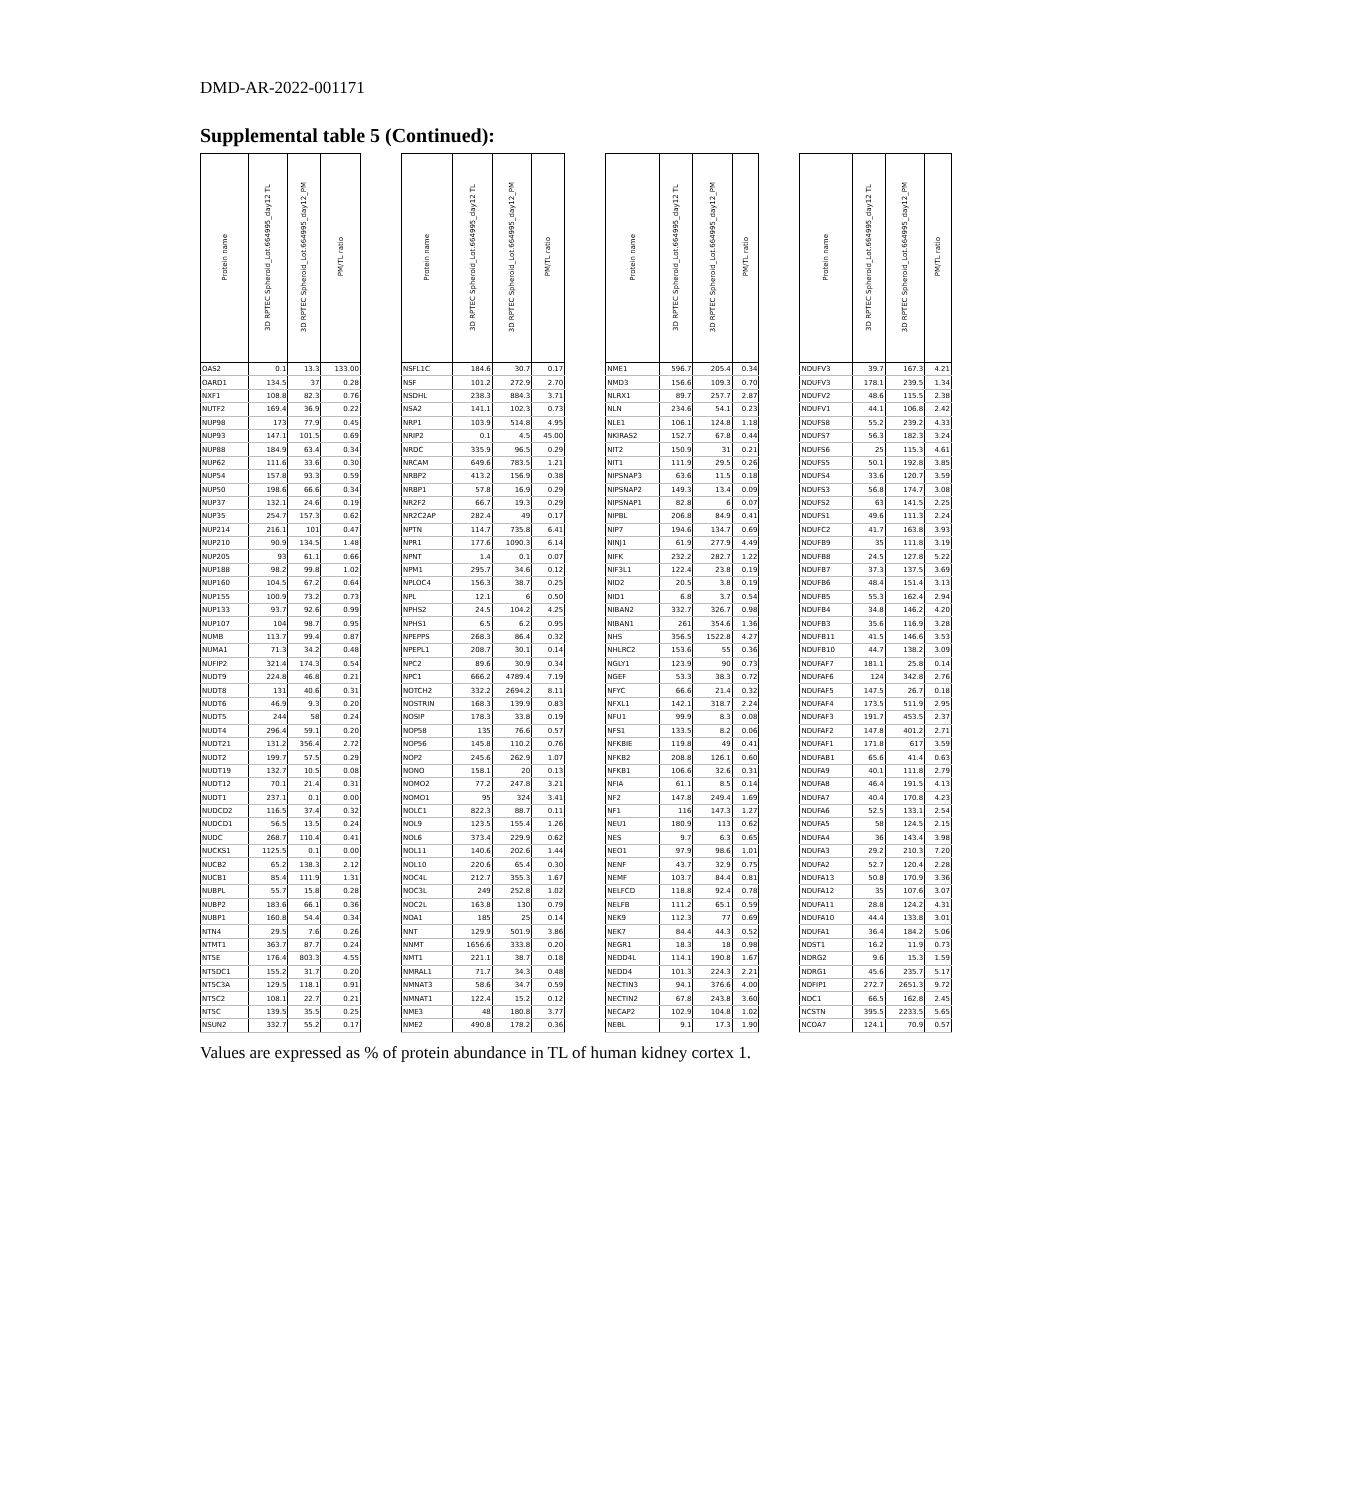DMD-AR-2022-001171
Supplemental table 5 (Continued):
| Protein name | 3D RPTEC Spheroid_Lot.664995_day12 TL | 3D RPTEC Spheroid_Lot.664995_day12_PM | PM/TL ratio | | Protein name | 3D RPTEC Spheroid_Lot.664995_day12 TL | 3D RPTEC Spheroid_Lot.664995_day12_PM | PM/TL ratio | | Protein name | 3D RPTEC Spheroid_Lot.664995_day12 TL | 3D RPTEC Spheroid_Lot.664995_day12_PM | PM/TL ratio | | Protein name | 3D RPTEC Spheroid_Lot.664995_day12 TL | 3D RPTEC Spheroid_Lot.664995_day12_PM | PM/TL ratio |
| --- | --- | --- | --- | --- | --- | --- | --- | --- | --- | --- | --- | --- | --- | --- | --- | --- | --- | --- |
| OAS2 | 0.1 | 13.3 | 133.00 | | NSFL1C | 184.6 | 30.7 | 0.17 | | NME1 | 596.7 | 205.4 | 0.34 | | NDUFV3 | 39.7 | 167.3 | 4.21 |
| OARD1 | 134.5 | 37 | 0.28 | | NSF | 101.2 | 272.9 | 2.70 | | NMD3 | 156.6 | 109.3 | 0.70 | | NDUFV3 | 178.1 | 239.5 | 1.34 |
| NXF1 | 108.8 | 82.3 | 0.76 | | NSDHL | 238.3 | 884.3 | 3.71 | | NLRX1 | 89.7 | 257.7 | 2.87 | | NDUFV2 | 48.6 | 115.5 | 2.38 |
| NUTF2 | 169.4 | 36.9 | 0.22 | | NSA2 | 141.1 | 102.3 | 0.73 | | NLN | 234.6 | 54.1 | 0.23 | | NDUFV1 | 44.1 | 106.8 | 2.42 |
| NUP98 | 173 | 77.9 | 0.45 | | NRP1 | 103.9 | 514.8 | 4.95 | | NLE1 | 106.1 | 124.8 | 1.18 | | NDUFS8 | 55.2 | 239.2 | 4.33 |
| NUP93 | 147.1 | 101.5 | 0.69 | | NRIP2 | 0.1 | 4.5 | 45.00 | | NKIRAS2 | 152.7 | 67.8 | 0.44 | | NDUFS7 | 56.3 | 182.3 | 3.24 |
| NUP88 | 184.9 | 63.4 | 0.34 | | NRDC | 335.9 | 96.5 | 0.29 | | NIT2 | 150.9 | 31 | 0.21 | | NDUFS6 | 25 | 115.3 | 4.61 |
| NUP62 | 111.6 | 33.6 | 0.30 | | NRCAM | 649.6 | 783.5 | 1.21 | | NIT1 | 111.9 | 29.5 | 0.26 | | NDUFS5 | 50.1 | 192.8 | 3.85 |
| NUP54 | 157.8 | 93.3 | 0.59 | | NRBP2 | 413.2 | 156.9 | 0.38 | | NIPSNAP3 | 63.6 | 11.5 | 0.18 | | NDUFS4 | 33.6 | 120.7 | 3.59 |
| NUP50 | 198.6 | 66.6 | 0.34 | | NRBP1 | 57.8 | 16.9 | 0.29 | | NIPSNAP2 | 149.3 | 13.4 | 0.09 | | NDUFS3 | 56.8 | 174.7 | 3.08 |
| NUP37 | 132.1 | 24.6 | 0.19 | | NR2F2 | 66.7 | 19.3 | 0.29 | | NIPSNAP1 | 82.8 | 6 | 0.07 | | NDUFS2 | 63 | 141.5 | 2.25 |
| NUP35 | 254.7 | 157.3 | 0.62 | | NR2C2AP | 282.4 | 49 | 0.17 | | NIPBL | 206.8 | 84.9 | 0.41 | | NDUFS1 | 49.6 | 111.3 | 2.24 |
| NUP214 | 216.1 | 101 | 0.47 | | NPTN | 114.7 | 735.8 | 6.41 | | NIP7 | 194.6 | 134.7 | 0.69 | | NDUFC2 | 41.7 | 163.8 | 3.93 |
| NUP210 | 90.9 | 134.5 | 1.48 | | NPR1 | 177.6 | 1090.3 | 6.14 | | NINJ1 | 61.9 | 277.9 | 4.49 | | NDUFB9 | 35 | 111.8 | 3.19 |
| NUP205 | 93 | 61.1 | 0.66 | | NPNT | 1.4 | 0.1 | 0.07 | | NIFK | 232.2 | 282.7 | 1.22 | | NDUFB8 | 24.5 | 127.8 | 5.22 |
| NUP188 | 98.2 | 99.8 | 1.02 | | NPM1 | 295.7 | 34.6 | 0.12 | | NIF3L1 | 122.4 | 23.8 | 0.19 | | NDUFB7 | 37.3 | 137.5 | 3.69 |
| NUP160 | 104.5 | 67.2 | 0.64 | | NPLOC4 | 156.3 | 38.7 | 0.25 | | NID2 | 20.5 | 3.8 | 0.19 | | NDUFB6 | 48.4 | 151.4 | 3.13 |
| NUP155 | 100.9 | 73.2 | 0.73 | | NPL | 12.1 | 6 | 0.50 | | NID1 | 6.8 | 3.7 | 0.54 | | NDUFB5 | 55.3 | 162.4 | 2.94 |
| NUP133 | 93.7 | 92.6 | 0.99 | | NPHS2 | 24.5 | 104.2 | 4.25 | | NIBAN2 | 332.7 | 326.7 | 0.98 | | NDUFB4 | 34.8 | 146.2 | 4.20 |
| NUP107 | 104 | 98.7 | 0.95 | | NPHS1 | 6.5 | 6.2 | 0.95 | | NIBAN1 | 261 | 354.6 | 1.36 | | NDUFB3 | 35.6 | 116.9 | 3.28 |
| NUMB | 113.7 | 99.4 | 0.87 | | NPEPPS | 268.3 | 86.4 | 0.32 | | NHS | 356.5 | 1522.8 | 4.27 | | NDUFB11 | 41.5 | 146.6 | 3.53 |
| NUMA1 | 71.3 | 34.2 | 0.48 | | NPEPL1 | 208.7 | 30.1 | 0.14 | | NHLRC2 | 153.6 | 55 | 0.36 | | NDUFB10 | 44.7 | 138.2 | 3.09 |
| NUFIP2 | 321.4 | 174.3 | 0.54 | | NPC2 | 89.6 | 30.9 | 0.34 | | NGLY1 | 123.9 | 90 | 0.73 | | NDUFAF7 | 181.1 | 25.8 | 0.14 |
| NUDT9 | 224.8 | 46.8 | 0.21 | | NPC1 | 666.2 | 4789.4 | 7.19 | | NGEF | 53.3 | 38.3 | 0.72 | | NDUFAF6 | 124 | 342.8 | 2.76 |
| NUDT8 | 131 | 40.6 | 0.31 | | NOTCH2 | 332.2 | 2694.2 | 8.11 | | NFYC | 66.6 | 21.4 | 0.32 | | NDUFAF5 | 147.5 | 26.7 | 0.18 |
| NUDT6 | 46.9 | 9.3 | 0.20 | | NOSTRIN | 168.3 | 139.9 | 0.83 | | NFXL1 | 142.1 | 318.7 | 2.24 | | NDUFAF4 | 173.5 | 511.9 | 2.95 |
| NUDT5 | 244 | 58 | 0.24 | | NOSIP | 178.3 | 33.8 | 0.19 | | NFU1 | 99.9 | 8.3 | 0.08 | | NDUFAF3 | 191.7 | 453.5 | 2.37 |
| NUDT4 | 296.4 | 59.1 | 0.20 | | NOP58 | 135 | 76.6 | 0.57 | | NFS1 | 133.5 | 8.2 | 0.06 | | NDUFAF2 | 147.8 | 401.2 | 2.71 |
| NUDT21 | 131.2 | 356.4 | 2.72 | | NOP56 | 145.8 | 110.2 | 0.76 | | NFKBIE | 119.8 | 49 | 0.41 | | NDUFAF1 | 171.8 | 617 | 3.59 |
| NUDT2 | 199.7 | 57.5 | 0.29 | | NOP2 | 245.6 | 262.9 | 1.07 | | NFKB2 | 208.8 | 126.1 | 0.60 | | NDUFAB1 | 65.6 | 41.4 | 0.63 |
| NUDT19 | 132.7 | 10.5 | 0.08 | | NONO | 158.1 | 20 | 0.13 | | NFKB1 | 106.6 | 32.6 | 0.31 | | NDUFA9 | 40.1 | 111.8 | 2.79 |
| NUDT12 | 70.1 | 21.4 | 0.31 | | NOMO2 | 77.2 | 247.8 | 3.21 | | NFIA | 61.1 | 8.5 | 0.14 | | NDUFA8 | 46.4 | 191.5 | 4.13 |
| NUDT1 | 237.1 | 0.1 | 0.00 | | NOMO1 | 95 | 324 | 3.41 | | NF2 | 147.8 | 249.4 | 1.69 | | NDUFA7 | 40.4 | 170.8 | 4.23 |
| NUDCD2 | 116.5 | 37.4 | 0.32 | | NOLC1 | 822.3 | 88.7 | 0.11 | | NF1 | 116 | 147.3 | 1.27 | | NDUFA6 | 52.5 | 133.1 | 2.54 |
| NUDCD1 | 56.5 | 13.5 | 0.24 | | NOL9 | 123.5 | 155.4 | 1.26 | | NEU1 | 180.9 | 113 | 0.62 | | NDUFA5 | 58 | 124.5 | 2.15 |
| NUDC | 268.7 | 110.4 | 0.41 | | NOL6 | 373.4 | 229.9 | 0.62 | | NES | 9.7 | 6.3 | 0.65 | | NDUFA4 | 36 | 143.4 | 3.98 |
| NUCKS1 | 1125.5 | 0.1 | 0.00 | | NOL11 | 140.6 | 202.6 | 1.44 | | NEO1 | 97.9 | 98.6 | 1.01 | | NDUFA3 | 29.2 | 210.3 | 7.20 |
| NUCB2 | 65.2 | 138.3 | 2.12 | | NOL10 | 220.6 | 65.4 | 0.30 | | NENF | 43.7 | 32.9 | 0.75 | | NDUFA2 | 52.7 | 120.4 | 2.28 |
| NUCB1 | 85.4 | 111.9 | 1.31 | | NOC4L | 212.7 | 355.3 | 1.67 | | NEMF | 103.7 | 84.4 | 0.81 | | NDUFA13 | 50.8 | 170.9 | 3.36 |
| NUBPL | 55.7 | 15.8 | 0.28 | | NOC3L | 249 | 252.8 | 1.02 | | NELFCD | 118.8 | 92.4 | 0.78 | | NDUFA12 | 35 | 107.6 | 3.07 |
| NUBP2 | 183.6 | 66.1 | 0.36 | | NOC2L | 163.8 | 130 | 0.79 | | NELFB | 111.2 | 65.1 | 0.59 | | NDUFA11 | 28.8 | 124.2 | 4.31 |
| NUBP1 | 160.8 | 54.4 | 0.34 | | NOA1 | 185 | 25 | 0.14 | | NEK9 | 112.3 | 77 | 0.69 | | NDUFA10 | 44.4 | 133.8 | 3.01 |
| NTN4 | 29.5 | 7.6 | 0.26 | | NNT | 129.9 | 501.9 | 3.86 | | NEK7 | 84.4 | 44.3 | 0.52 | | NDUFA1 | 36.4 | 184.2 | 5.06 |
| NTMT1 | 363.7 | 87.7 | 0.24 | | NNMT | 1656.6 | 333.8 | 0.20 | | NEGR1 | 18.3 | 18 | 0.98 | | NDST1 | 16.2 | 11.9 | 0.73 |
| NT5E | 176.4 | 803.3 | 4.55 | | NMT1 | 221.1 | 38.7 | 0.18 | | NEDD4L | 114.1 | 190.8 | 1.67 | | NDRG2 | 9.6 | 15.3 | 1.59 |
| NT5DC1 | 155.2 | 31.7 | 0.20 | | NMRAL1 | 71.7 | 34.3 | 0.48 | | NEDD4 | 101.3 | 224.3 | 2.21 | | NDRG1 | 45.6 | 235.7 | 5.17 |
| NT5C3A | 129.5 | 118.1 | 0.91 | | NMNAT3 | 58.6 | 34.7 | 0.59 | | NECTIN3 | 94.1 | 376.6 | 4.00 | | NDFIP1 | 272.7 | 2651.3 | 9.72 |
| NT5C2 | 108.1 | 22.7 | 0.21 | | NMNAT1 | 122.4 | 15.2 | 0.12 | | NECTIN2 | 67.8 | 243.8 | 3.60 | | NDC1 | 66.5 | 162.8 | 2.45 |
| NT5C | 139.5 | 35.5 | 0.25 | | NME3 | 48 | 180.8 | 3.77 | | NECAP2 | 102.9 | 104.8 | 1.02 | | NCSTN | 395.5 | 2233.5 | 5.65 |
| NSUN2 | 332.7 | 55.2 | 0.17 | | NME2 | 490.8 | 178.2 | 0.36 | | NEBL | 9.1 | 17.3 | 1.90 | | NCOA7 | 124.1 | 70.9 | 0.57 |
Values are expressed as % of protein abundance in TL of human kidney cortex 1.